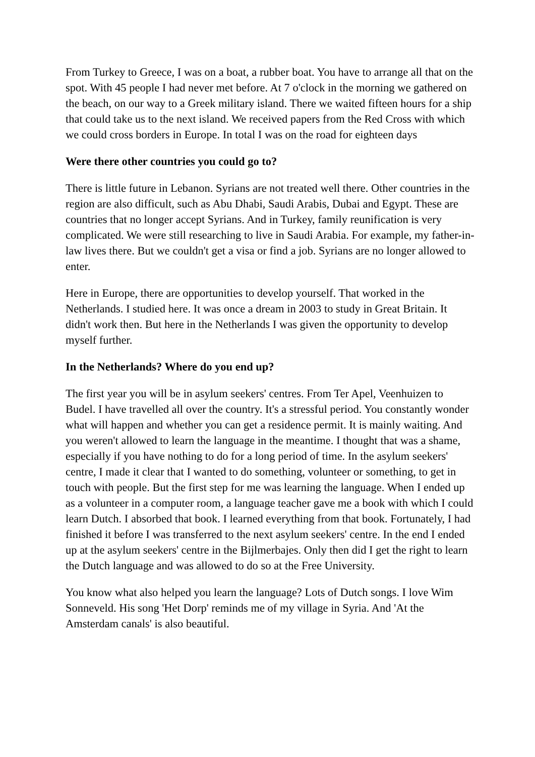From Turkey to Greece, I was on a boat, a rubber boat. You have to arrange all that on the spot. With 45 people I had never met before. At 7 o'clock in the morning we gathered on the beach, on our way to a Greek military island. There we waited fifteen hours for a ship that could take us to the next island. We received papers from the Red Cross with which we could cross borders in Europe. In total I was on the road for eighteen days
Were there other countries you could go to?
There is little future in Lebanon. Syrians are not treated well there. Other countries in the region are also difficult, such as Abu Dhabi, Saudi Arabis, Dubai and Egypt. These are countries that no longer accept Syrians. And in Turkey, family reunification is very complicated. We were still researching to live in Saudi Arabia. For example, my father-in-law lives there. But we couldn't get a visa or find a job. Syrians are no longer allowed to enter.
Here in Europe, there are opportunities to develop yourself. That worked in the Netherlands. I studied here. It was once a dream in 2003 to study in Great Britain. It didn't work then. But here in the Netherlands I was given the opportunity to develop myself further.
In the Netherlands? Where do you end up?
The first year you will be in asylum seekers' centres. From Ter Apel, Veenhuizen to Budel. I have travelled all over the country. It's a stressful period. You constantly wonder what will happen and whether you can get a residence permit. It is mainly waiting. And you weren't allowed to learn the language in the meantime. I thought that was a shame, especially if you have nothing to do for a long period of time. In the asylum seekers' centre, I made it clear that I wanted to do something, volunteer or something, to get in touch with people. But the first step for me was learning the language. When I ended up as a volunteer in a computer room, a language teacher gave me a book with which I could learn Dutch. I absorbed that book. I learned everything from that book. Fortunately, I had finished it before I was transferred to the next asylum seekers' centre. In the end I ended up at the asylum seekers' centre in the Bijlmerbajes. Only then did I get the right to learn the Dutch language and was allowed to do so at the Free University.
You know what also helped you learn the language? Lots of Dutch songs. I love Wim Sonneveld. His song 'Het Dorp' reminds me of my village in Syria. And 'At the Amsterdam canals' is also beautiful.